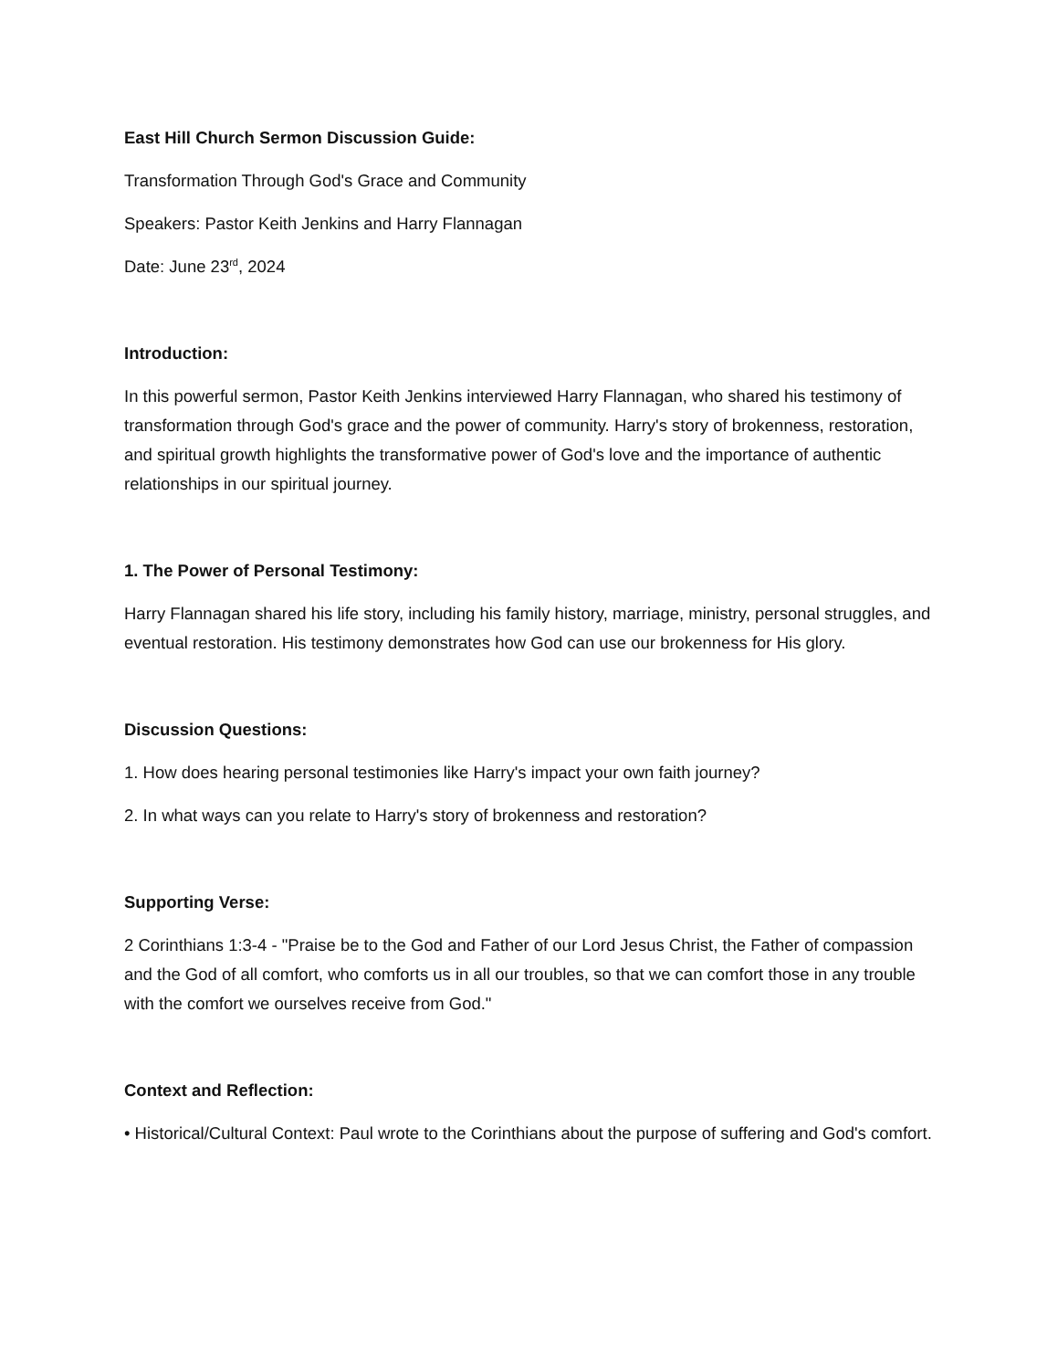East Hill Church Sermon Discussion Guide:
Transformation Through God's Grace and Community
Speakers: Pastor Keith Jenkins and Harry Flannagan
Date: June 23<sup>rd</sup>, 2024
Introduction:
In this powerful sermon, Pastor Keith Jenkins interviewed Harry Flannagan, who shared his testimony of transformation through God's grace and the power of community. Harry's story of brokenness, restoration, and spiritual growth highlights the transformative power of God's love and the importance of authentic relationships in our spiritual journey.
1. The Power of Personal Testimony:
Harry Flannagan shared his life story, including his family history, marriage, ministry, personal struggles, and eventual restoration. His testimony demonstrates how God can use our brokenness for His glory.
Discussion Questions:
1. How does hearing personal testimonies like Harry's impact your own faith journey?
2. In what ways can you relate to Harry's story of brokenness and restoration?
Supporting Verse:
2 Corinthians 1:3-4 - "Praise be to the God and Father of our Lord Jesus Christ, the Father of compassion and the God of all comfort, who comforts us in all our troubles, so that we can comfort those in any trouble with the comfort we ourselves receive from God."
Context and Reflection:
• Historical/Cultural Context: Paul wrote to the Corinthians about the purpose of suffering and God's comfort.